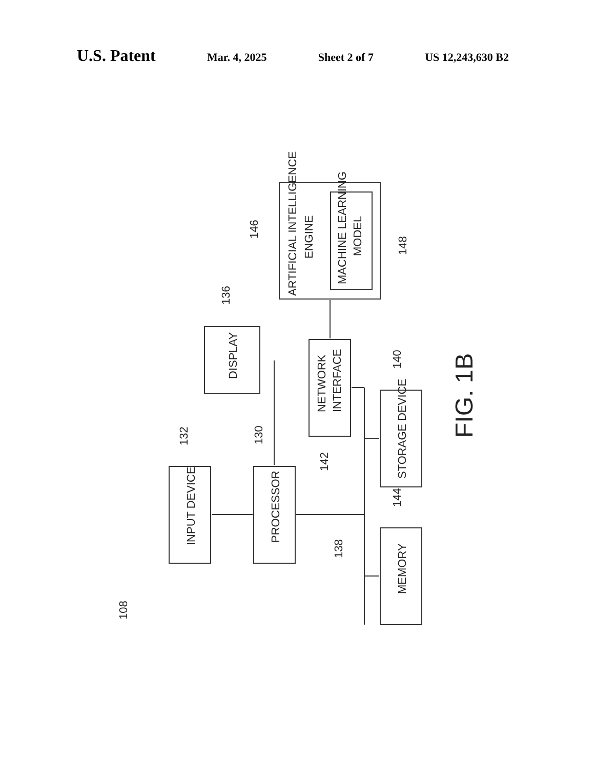U.S. Patent Mar. 4, 2025 Sheet 2 of 7 US 12,243,630 B2
ARTIFICIAL INTELLIGENCE
ENGINE
MACHINE LEARNING
MODEL
DISPLAY
NETWORK
INTERFACE
STORAGE DEVICE
INPUT DEVICE
PROCESSOR
MEMORY
146
148
136
140
142
132
130
144
138
108
FIG. 1B